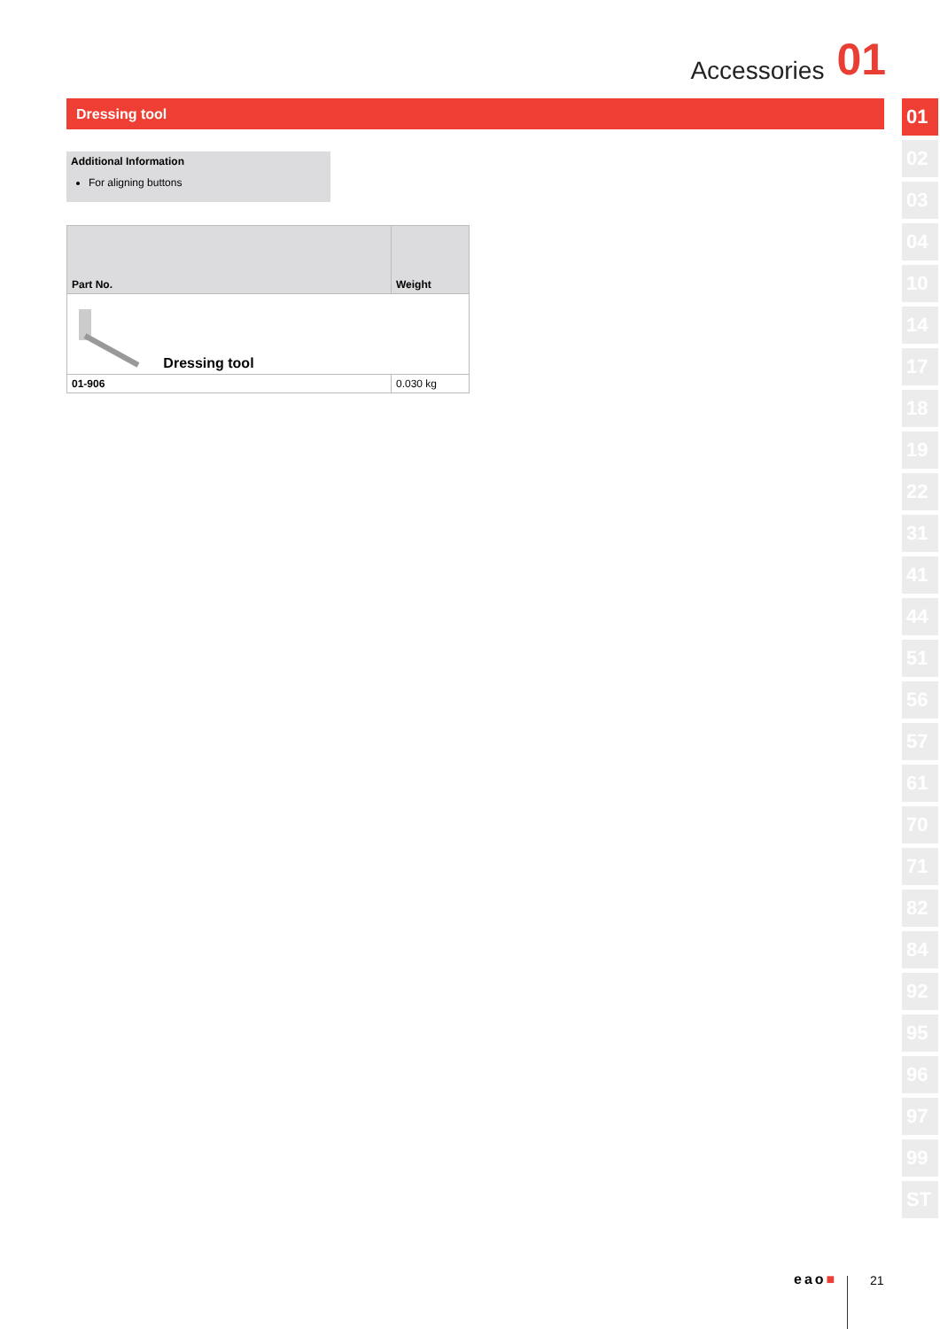Accessories 01
Dressing tool
Additional Information
For aligning buttons
| Part No. | Weight |
| --- | --- |
| Dressing tool | |
| 01-906 | 0.030 kg |
01
02
03
04
10
14
17
18
19
22
31
41
44
51
56
57
61
70
71
82
84
92
95
96
97
99
ST
eao■ 21